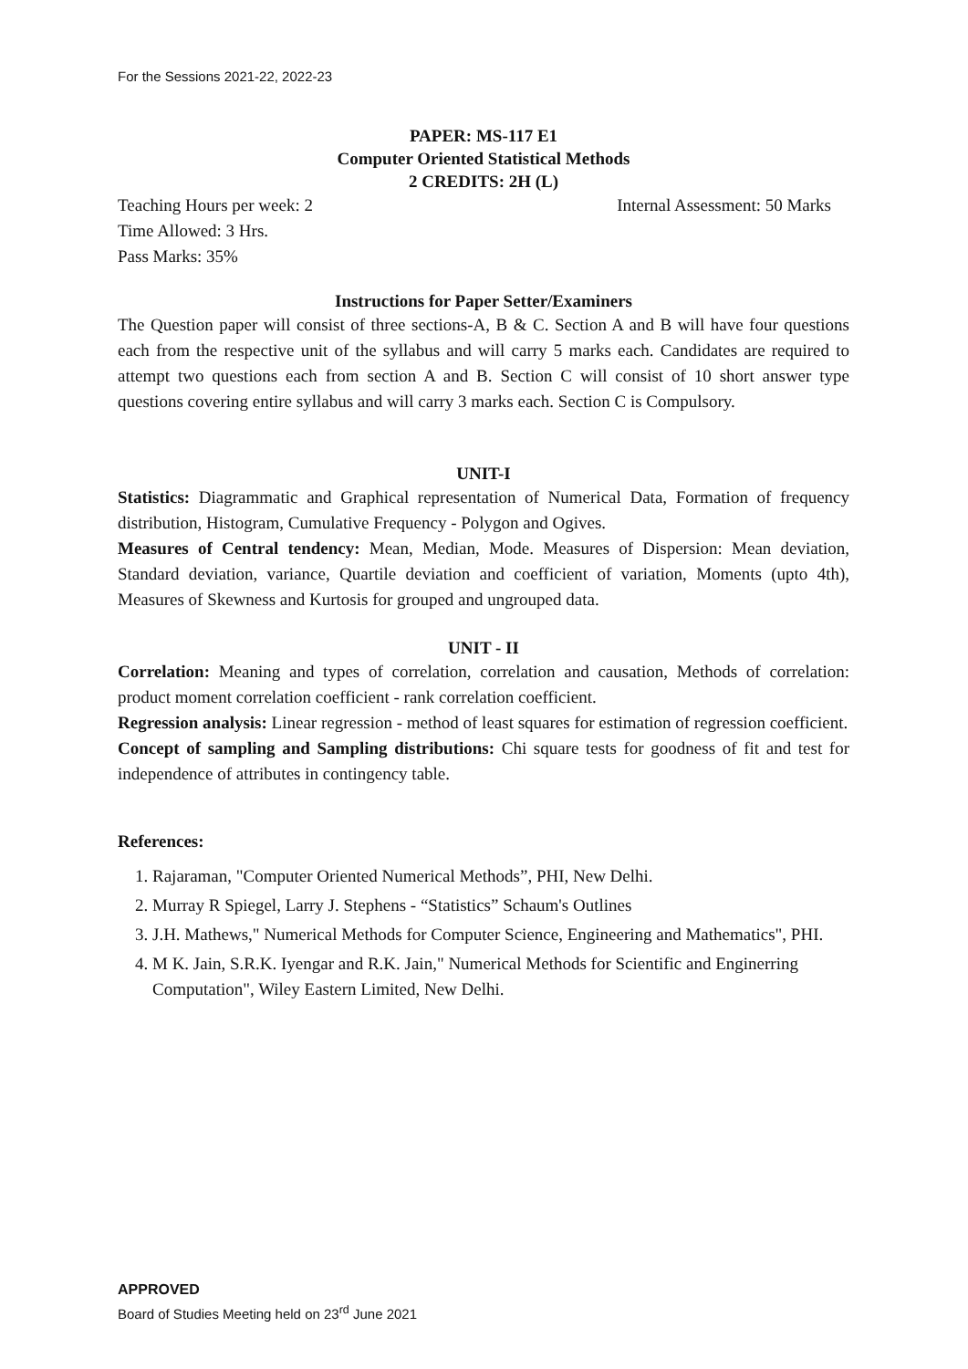For the Sessions 2021-22, 2022-23
PAPER: MS-117 E1
Computer Oriented Statistical Methods
2 CREDITS: 2H (L)
Teaching Hours per week: 2 Internal Assessment: 50 Marks
Time Allowed: 3 Hrs.
Pass Marks: 35%
Instructions for Paper Setter/Examiners
The Question paper will consist of three sections-A, B & C. Section A and B will have four questions each from the respective unit of the syllabus and will carry 5 marks each. Candidates are required to attempt two questions each from section A and B. Section C will consist of 10 short answer type questions covering entire syllabus and will carry 3 marks each. Section C is Compulsory.
UNIT-I
Statistics: Diagrammatic and Graphical representation of Numerical Data, Formation of frequency distribution, Histogram, Cumulative Frequency - Polygon and Ogives.
Measures of Central tendency: Mean, Median, Mode. Measures of Dispersion: Mean deviation, Standard deviation, variance, Quartile deviation and coefficient of variation, Moments (upto 4th), Measures of Skewness and Kurtosis for grouped and ungrouped data.
UNIT - II
Correlation: Meaning and types of correlation, correlation and causation, Methods of correlation: product moment correlation coefficient - rank correlation coefficient.
Regression analysis: Linear regression - method of least squares for estimation of regression coefficient.
Concept of sampling and Sampling distributions: Chi square tests for goodness of fit and test for independence of attributes in contingency table.
References:
1. Rajaraman, "Computer Oriented Numerical Methods”, PHI, New Delhi.
2. Murray R Spiegel, Larry J. Stephens - “Statistics” Schaum's Outlines
3. J.H. Mathews," Numerical Methods for Computer Science, Engineering and Mathematics", PHI.
4. M K. Jain, S.R.K. Iyengar and R.K. Jain," Numerical Methods for Scientific and Enginerring Computation", Wiley Eastern Limited, New Delhi.
APPROVED
Board of Studies Meeting held on 23<sup>rd</sup> June 2021